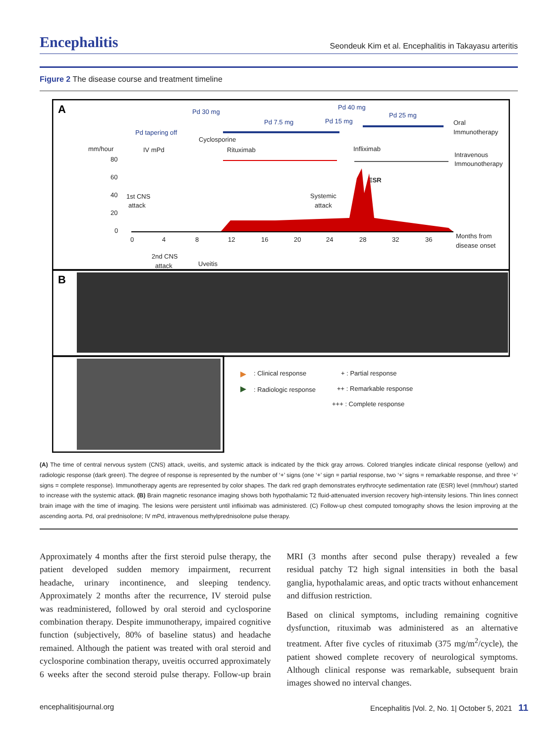Encephalitis Seondeuk Kim et al. Encephalitis in Takayasu arteritis
Figure 2 The disease course and treatment timeline
A
B
Pd 30 mg
Pd 40 mg
Pd 7.5 mg
Pd 15 mg
Pd 25 mg
Pd tapering off
Oral
Immunotherapy
Cyclosporine
Rituximab
mm/hour
IV mPd
Infliximab
Intravenous
Immounotherapy
80
60
40
20
0
ESR
1st CNS
attack
Systemic
attack
0
4
8
12
16
20
24
28
32
36
Months from
disease onset
2nd CNS
attack
Uveitis
: Clinical response
: Radiologic response
+ : Partial response
++ : Remarkable response
+++ : Complete response
(A) The time of central nervous system (CNS) attack, uveitis, and systemic attack is indicated by the thick gray arrows. Colored triangles indicate clinical response (yellow) and radiologic response (dark green). The degree of response is represented by the number of ‘+’ signs (one ‘+’ sign = partial response, two ‘+’ signs = remarkable response, and three ‘+’ signs = complete response). Immunotherapy agents are represented by color shapes. The dark red graph demonstrates erythrocyte sedimentation rate (ESR) level (mm/hour) started to increase with the systemic attack. (B) Brain magnetic resonance imaging shows both hypothalamic T2 fluid-attenuated inversion recovery high-intensity lesions. Thin lines connect brain image with the time of imaging. The lesions were persistent until infliximab was administered. (C) Follow-up chest computed tomography shows the lesion improving at the ascending aorta. Pd, oral prednisolone; IV mPd, intravenous methylprednisolone pulse therapy.
Approximately 4 months after the first steroid pulse therapy, the patient developed sudden memory impairment, recurrent headache, urinary incontinence, and sleeping tendency. Approximately 2 months after the recurrence, IV steroid pulse was readministered, followed by oral steroid and cyclosporine combination therapy. Despite immunotherapy, impaired cognitive function (subjectively, 80% of baseline status) and headache remained. Although the patient was treated with oral steroid and cyclosporine combination therapy, uveitis occurred approximately 6 weeks after the second steroid pulse therapy. Follow-up brain MRI (3 months after second pulse therapy) revealed a few residual patchy T2 high signal intensities in both the basal ganglia, hypothalamic areas, and optic tracts without enhancement and diffusion restriction.
Based on clinical symptoms, including remaining cognitive dysfunction, rituximab was administered as an alternative treatment. After five cycles of rituximab (375 mg/m<sup>2</sup>/cycle), the patient showed complete recovery of neurological symptoms. Although clinical response was remarkable, subsequent brain images showed no interval changes.
encephalitisjournal.org Encephalitis |Vol. 2, No. 1| October 5, 2021 11